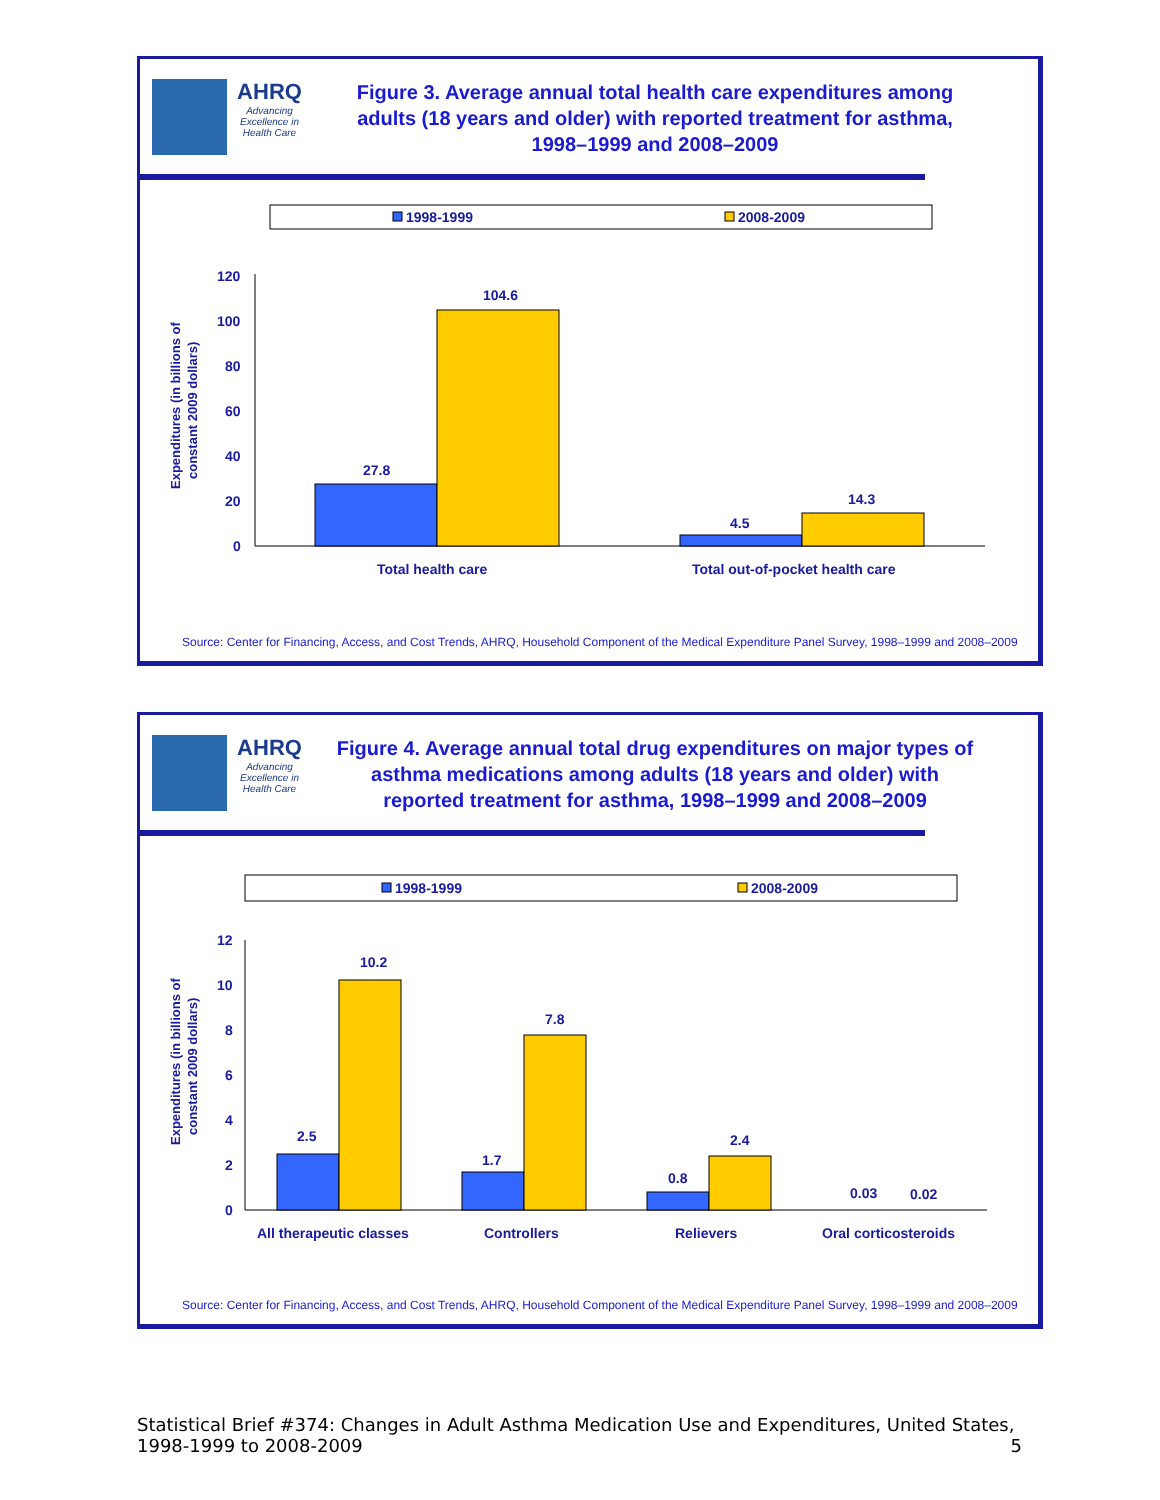AHRQ
Advancing Excellence in Health Care
Figure 3. Average annual total health care expenditures among adults (18 years and older) with reported treatment for asthma, 1998–1999 and 2008–2009
1998-1999
2008-2009
Expenditures (in billions of
constant 2009 dollars)
120
100
80
60
40
20
0
27.8
104.6
4.5
14.3
Total health care
Total out-of-pocket health care
Source: Center for Financing, Access, and Cost Trends, AHRQ, Household Component of the Medical Expenditure Panel Survey, 1998–1999 and 2008–2009
AHRQ
Advancing Excellence in Health Care
Figure 4. Average annual total drug expenditures on major types of asthma medications among adults (18 years and older) with reported treatment for asthma, 1998–1999 and 2008–2009
1998-1999
2008-2009
Expenditures (in billions of
constant 2009 dollars)
12
10
8
6
4
2
0
2.5
10.2
1.7
7.8
0.8
2.4
0.03
0.02
All therapeutic classes
Controllers
Relievers
Oral corticosteroids
Source: Center for Financing, Access, and Cost Trends, AHRQ, Household Component of the Medical Expenditure Panel Survey, 1998–1999 and 2008–2009
Statistical Brief #374: Changes in Adult Asthma Medication Use and Expenditures, United States, 1998-1999 to 2008-2009 5